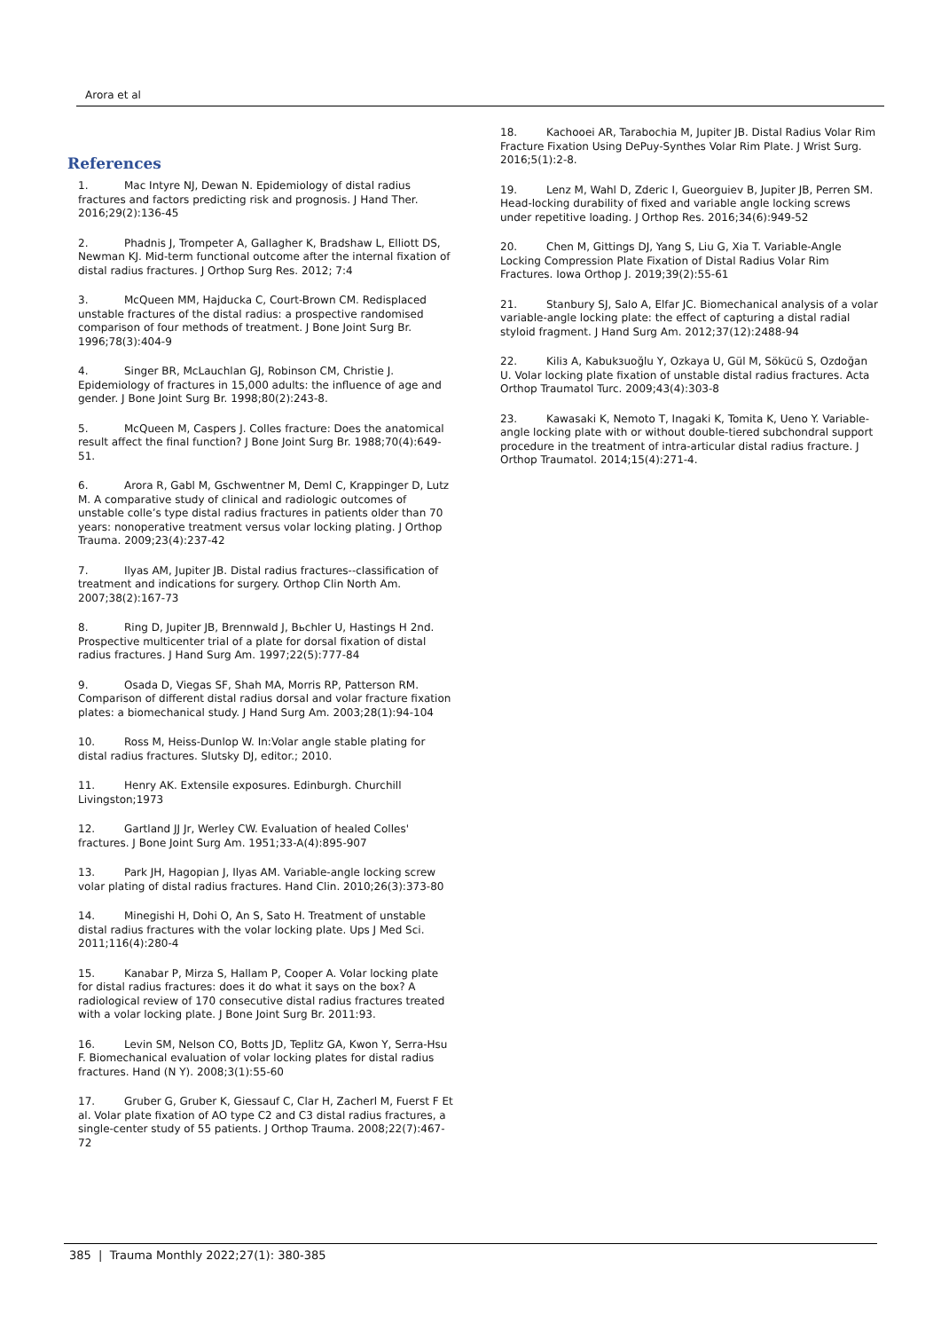Arora et al
References
1. Mac Intyre NJ, Dewan N. Epidemiology of distal radius fractures and factors predicting risk and prognosis. J Hand Ther. 2016;29(2):136-45
2. Phadnis J, Trompeter A, Gallagher K, Bradshaw L, Elliott DS, Newman KJ. Mid-term functional outcome after the internal fixation of distal radius fractures. J Orthop Surg Res. 2012; 7:4
3. McQueen MM, Hajducka C, Court-Brown CM. Redisplaced unstable fractures of the distal radius: a prospective randomised comparison of four methods of treatment. J Bone Joint Surg Br. 1996;78(3):404-9
4. Singer BR, McLauchlan GJ, Robinson CM, Christie J. Epidemiology of fractures in 15,000 adults: the influence of age and gender. J Bone Joint Surg Br. 1998;80(2):243-8.
5. McQueen M, Caspers J. Colles fracture: Does the anatomical result affect the final function? J Bone Joint Surg Br. 1988;70(4):649-51.
6. Arora R, Gabl M, Gschwentner M, Deml C, Krappinger D, Lutz M. A comparative study of clinical and radiologic outcomes of unstable colle’s type distal radius fractures in patients older than 70 years: nonoperative treatment versus volar locking plating. J Orthop Trauma. 2009;23(4):237-42
7. Ilyas AM, Jupiter JB. Distal radius fractures--classification of treatment and indications for surgery. Orthop Clin North Am. 2007;38(2):167-73
8. Ring D, Jupiter JB, Brennwald J, Bьchler U, Hastings H 2nd. Prospective multicenter trial of a plate for dorsal fixation of distal radius fractures. J Hand Surg Am. 1997;22(5):777-84
9. Osada D, Viegas SF, Shah MA, Morris RP, Patterson RM. Comparison of different distal radius dorsal and volar fracture fixation plates: a biomechanical study. J Hand Surg Am. 2003;28(1):94-104
10. Ross M, Heiss-Dunlop W. In:Volar angle stable plating for distal radius fractures. Slutsky DJ, editor.; 2010.
11. Henry AK. Extensile exposures. Edinburgh. Churchill Livingston;1973
12. Gartland JJ Jr, Werley CW. Evaluation of healed Colles' fractures. J Bone Joint Surg Am. 1951;33-A(4):895-907
13. Park JH, Hagopian J, Ilyas AM. Variable-angle locking screw volar plating of distal radius fractures. Hand Clin. 2010;26(3):373-80
14. Minegishi H, Dohi O, An S, Sato H. Treatment of unstable distal radius fractures with the volar locking plate. Ups J Med Sci. 2011;116(4):280-4
15. Kanabar P, Mirza S, Hallam P, Cooper A. Volar locking plate for distal radius fractures: does it do what it says on the box? A radiological review of 170 consecutive distal radius fractures treated with a volar locking plate. J Bone Joint Surg Br. 2011:93.
16. Levin SM, Nelson CO, Botts JD, Teplitz GA, Kwon Y, Serra-Hsu F. Biomechanical evaluation of volar locking plates for distal radius fractures. Hand (N Y). 2008;3(1):55-60
17. Gruber G, Gruber K, Giessauf C, Clar H, Zacherl M, Fuerst F Et al. Volar plate fixation of AO type C2 and C3 distal radius fractures, a single-center study of 55 patients. J Orthop Trauma. 2008;22(7):467-72
18. Kachooei AR, Tarabochia M, Jupiter JB. Distal Radius Volar Rim Fracture Fixation Using DePuy-Synthes Volar Rim Plate. J Wrist Surg. 2016;5(1):2-8.
19. Lenz M, Wahl D, Zderic I, Gueorguiev B, Jupiter JB, Perren SM. Head-locking durability of fixed and variable angle locking screws under repetitive loading. J Orthop Res. 2016;34(6):949-52
20. Chen M, Gittings DJ, Yang S, Liu G, Xia T. Variable-Angle Locking Compression Plate Fixation of Distal Radius Volar Rim Fractures. Iowa Orthop J. 2019;39(2):55-61
21. Stanbury SJ, Salo A, Elfar JC. Biomechanical analysis of a volar variable-angle locking plate: the effect of capturing a distal radial styloid fragment. J Hand Surg Am. 2012;37(12):2488-94
22. Kiliз A, Kabukзuoğlu Y, Ozkaya U, Gül M, Sökücü S, Ozdoğan U. Volar locking plate fixation of unstable distal radius fractures. Acta Orthop Traumatol Turc. 2009;43(4):303-8
23. Kawasaki K, Nemoto T, Inagaki K, Tomita K, Ueno Y. Variable-angle locking plate with or without double-tiered subchondral support procedure in the treatment of intra-articular distal radius fracture. J Orthop Traumatol. 2014;15(4):271-4.
385 | Trauma Monthly 2022;27(1): 380-385